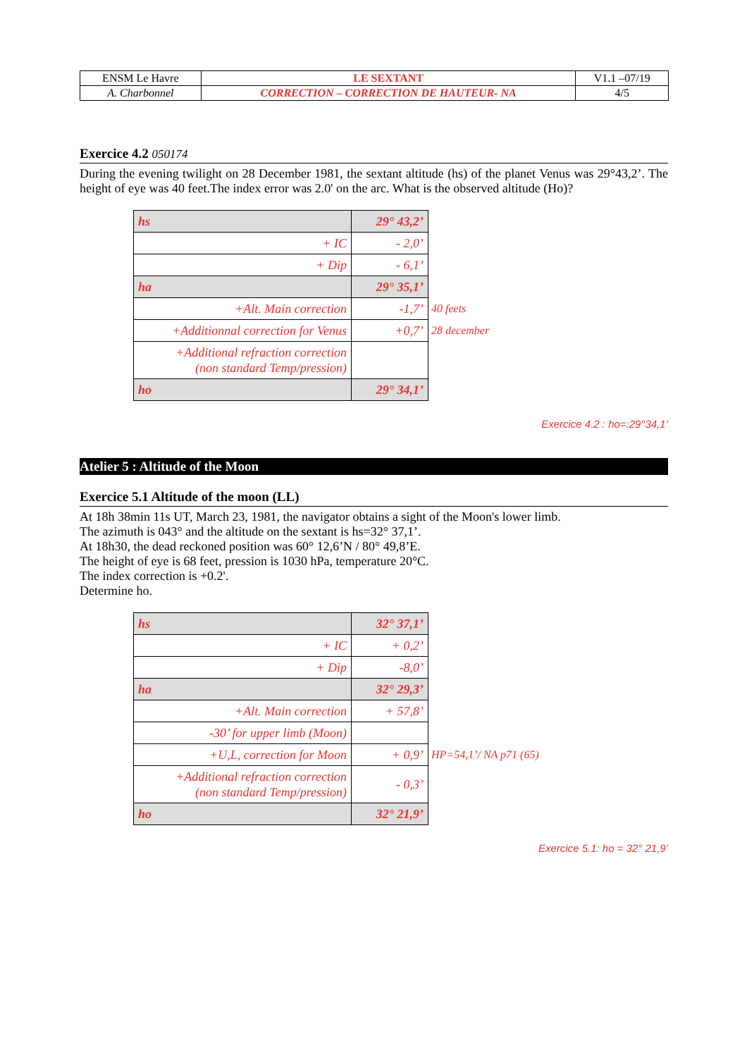| ENSM Le Havre | LE SEXTANT | V1.1 –07/19 |
| A. Charbonnel | CORRECTION – CORRECTION DE HAUTEUR- NA | 4/5 |
Exercice 4.2 050174
During the evening twilight on 28 December 1981, the sextant altitude (hs) of the planet Venus was 29°43,2’. The height of eye was 40 feet.The index error was 2.0' on the arc. What is the observed altitude (Ho)?
| hs | 29° 43,2’ | |
| + IC | - 2,0’ | |
| + Dip | - 6,1’ | |
| ha | 29° 35,1’ | |
| +Alt. Main correction | -1,7’ | 40 feets |
| +Additionnal correction for Venus | +0,7’ | 28 december |
| +Additional refraction correction (non standard Temp/pression) | | |
| ho | 29° 34,1’ | |
Exercice 4.2 : ho=:29°34,1’
Atelier 5 : Altitude of the Moon
Exercice 5.1 Altitude of the moon (LL)
At 18h 38min 11s UT, March 23, 1981, the navigator obtains a sight of the Moon's lower limb.
The azimuth is 043° and the altitude on the sextant is hs=32° 37,1’.
At 18h30, the dead reckoned position was 60° 12,6’N / 80° 49,8’E.
The height of eye is 68 feet, pression is 1030 hPa, temperature 20°C.
The index correction is +0.2'.
Determine ho.
| hs | 32° 37,1’ | |
| + IC | + 0,2’ | |
| + Dip | -8,0’ | |
| ha | 32° 29,3’ | |
| +Alt. Main correction | + 57,8’ | |
| -30’ for upper limb (Moon) | | |
| +U,L, correction for Moon | + 0,9’ | HP=54,1’/ NA p71 (65) |
| +Additional refraction correction (non standard Temp/pression) | - 0,3’ | |
| ho | 32° 21,9’ | |
Exercice 5.1: ho = 32° 21,9’